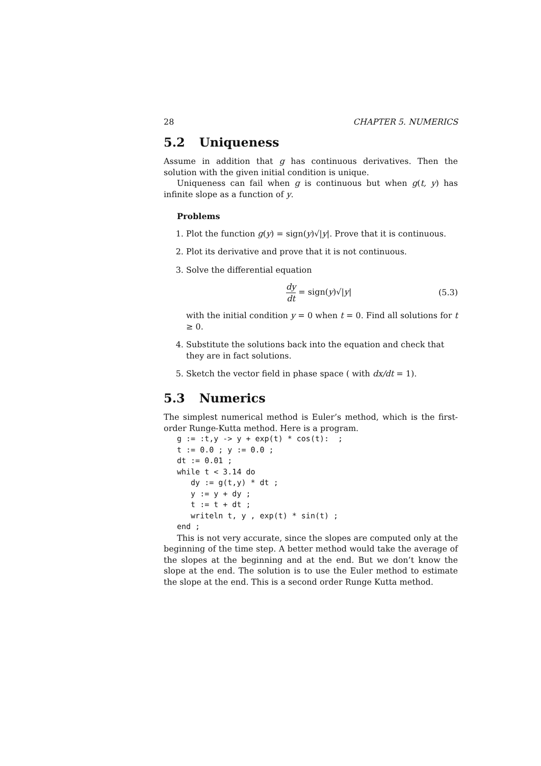28 CHAPTER 5. NUMERICS
5.2 Uniqueness
Assume in addition that g has continuous derivatives. Then the solution with the given initial condition is unique.
Uniqueness can fail when g is continuous but when g(t, y) has infinite slope as a function of y.
Problems
1. Plot the function g(y) = sign(y)√|y|. Prove that it is continuous.
2. Plot its derivative and prove that it is not continuous.
3. Solve the differential equation
dy dt = sign(y)√|y| (5.3)
with the initial condition y = 0 when t = 0. Find all solutions for t ≥ 0.
4. Substitute the solutions back into the equation and check that they are in fact solutions.
5. Sketch the vector field in phase space ( with dx/dt = 1).
5.3 Numerics
The simplest numerical method is Euler’s method, which is the first-order Runge-Kutta method. Here is a program.
g := :t,y -> y + exp(t) * cos(t):  ;
t := 0.0 ; y := 0.0 ;
dt := 0.01 ;
while t < 3.14 do
   dy := g(t,y) * dt ;
   y := y + dy ;
   t := t + dt ;
   writeln t, y , exp(t) * sin(t) ;
end ;
This is not very accurate, since the slopes are computed only at the beginning of the time step. A better method would take the average of the slopes at the beginning and at the end. But we don’t know the slope at the end. The solution is to use the Euler method to estimate the slope at the end. This is a second order Runge Kutta method.